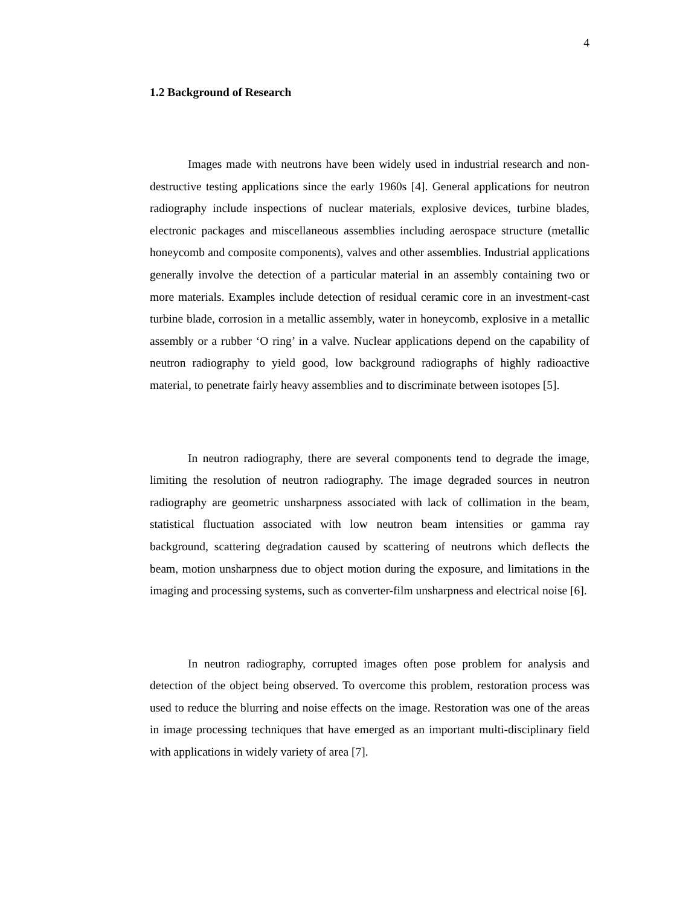4
1.2 Background of Research
Images made with neutrons have been widely used in industrial research and non-destructive testing applications since the early 1960s [4]. General applications for neutron radiography include inspections of nuclear materials, explosive devices, turbine blades, electronic packages and miscellaneous assemblies including aerospace structure (metallic honeycomb and composite components), valves and other assemblies. Industrial applications generally involve the detection of a particular material in an assembly containing two or more materials. Examples include detection of residual ceramic core in an investment-cast turbine blade, corrosion in a metallic assembly, water in honeycomb, explosive in a metallic assembly or a rubber ‘O ring’ in a valve. Nuclear applications depend on the capability of neutron radiography to yield good, low background radiographs of highly radioactive material, to penetrate fairly heavy assemblies and to discriminate between isotopes [5].
In neutron radiography, there are several components tend to degrade the image, limiting the resolution of neutron radiography. The image degraded sources in neutron radiography are geometric unsharpness associated with lack of collimation in the beam, statistical fluctuation associated with low neutron beam intensities or gamma ray background, scattering degradation caused by scattering of neutrons which deflects the beam, motion unsharpness due to object motion during the exposure, and limitations in the imaging and processing systems, such as converter-film unsharpness and electrical noise [6].
In neutron radiography, corrupted images often pose problem for analysis and detection of the object being observed. To overcome this problem, restoration process was used to reduce the blurring and noise effects on the image. Restoration was one of the areas in image processing techniques that have emerged as an important multi-disciplinary field with applications in widely variety of area [7].